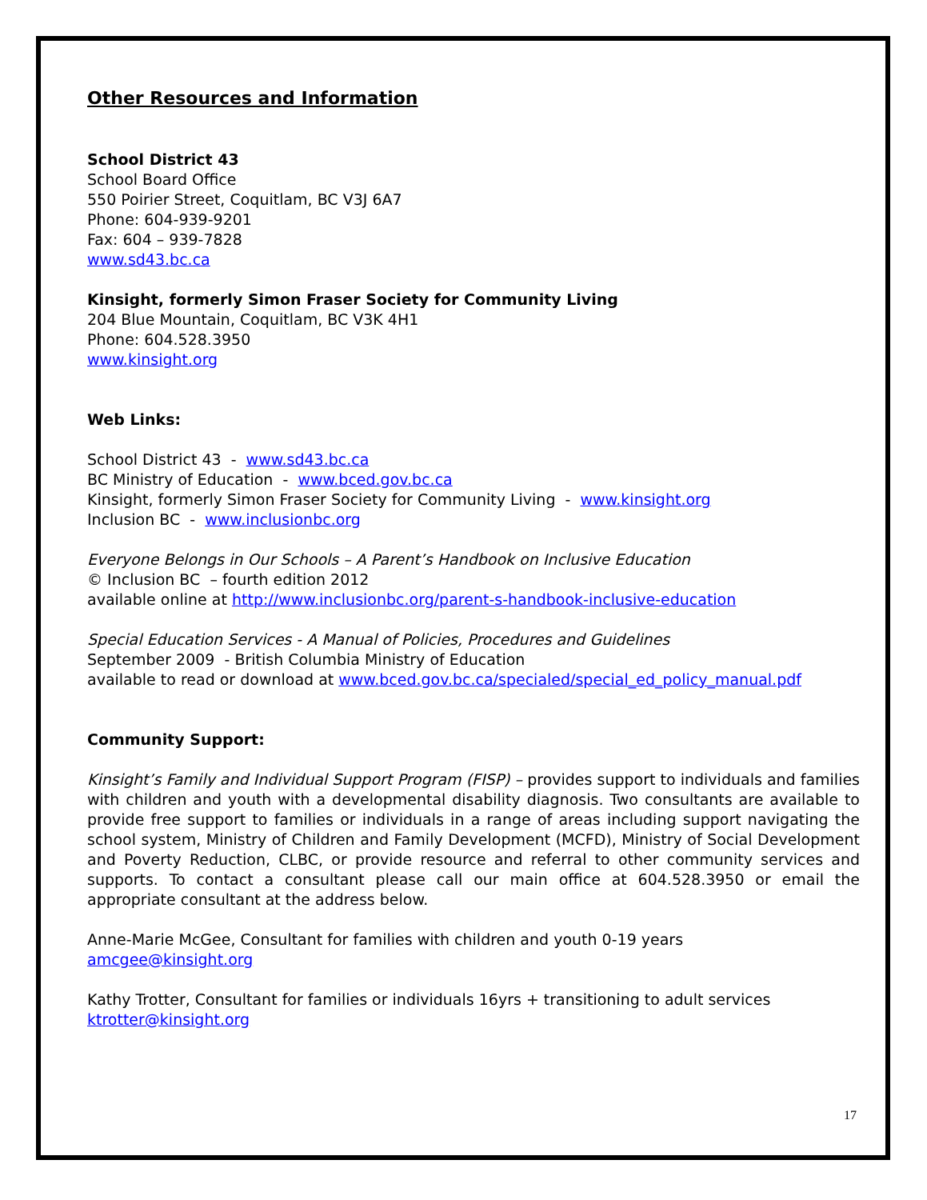Other Resources and Information
School District 43
School Board Office
550 Poirier Street, Coquitlam, BC V3J 6A7
Phone: 604-939-9201
Fax: 604 – 939-7828
www.sd43.bc.ca
Kinsight, formerly Simon Fraser Society for Community Living
204 Blue Mountain, Coquitlam, BC V3K 4H1
Phone: 604.528.3950
www.kinsight.org
Web Links:
School District 43 - www.sd43.bc.ca
BC Ministry of Education - www.bced.gov.bc.ca
Kinsight, formerly Simon Fraser Society for Community Living - www.kinsight.org
Inclusion BC - www.inclusionbc.org
Everyone Belongs in Our Schools – A Parent’s Handbook on Inclusive Education
© Inclusion BC – fourth edition 2012
available online at http://www.inclusionbc.org/parent-s-handbook-inclusive-education
Special Education Services - A Manual of Policies, Procedures and Guidelines
September 2009 - British Columbia Ministry of Education
available to read or download at www.bced.gov.bc.ca/specialed/special_ed_policy_manual.pdf
Community Support:
Kinsight’s Family and Individual Support Program (FISP) – provides support to individuals and families with children and youth with a developmental disability diagnosis. Two consultants are available to provide free support to families or individuals in a range of areas including support navigating the school system, Ministry of Children and Family Development (MCFD), Ministry of Social Development and Poverty Reduction, CLBC, or provide resource and referral to other community services and supports. To contact a consultant please call our main office at 604.528.3950 or email the appropriate consultant at the address below.
Anne-Marie McGee, Consultant for families with children and youth 0-19 years
amcgee@kinsight.org
Kathy Trotter, Consultant for families or individuals 16yrs + transitioning to adult services
ktrotter@kinsight.org
17